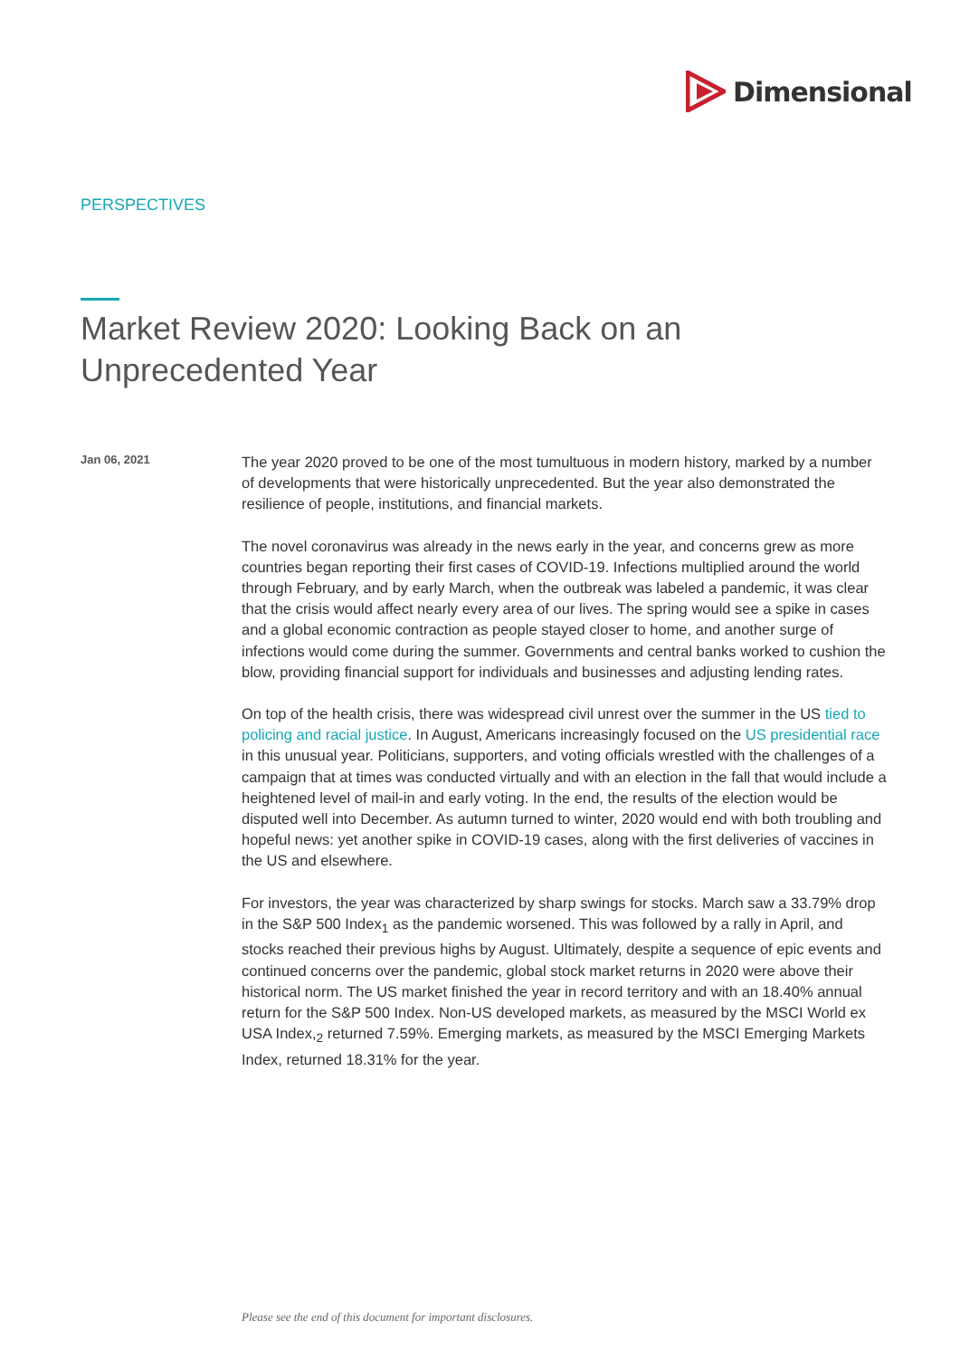Dimensional
PERSPECTIVES
Market Review 2020: Looking Back on an Unprecedented Year
Jan 06, 2021
The year 2020 proved to be one of the most tumultuous in modern history, marked by a number of developments that were historically unprecedented. But the year also demonstrated the resilience of people, institutions, and financial markets.
The novel coronavirus was already in the news early in the year, and concerns grew as more countries began reporting their first cases of COVID-19. Infections multiplied around the world through February, and by early March, when the outbreak was labeled a pandemic, it was clear that the crisis would affect nearly every area of our lives. The spring would see a spike in cases and a global economic contraction as people stayed closer to home, and another surge of infections would come during the summer. Governments and central banks worked to cushion the blow, providing financial support for individuals and businesses and adjusting lending rates.
On top of the health crisis, there was widespread civil unrest over the summer in the US tied to policing and racial justice. In August, Americans increasingly focused on the US presidential race in this unusual year. Politicians, supporters, and voting officials wrestled with the challenges of a campaign that at times was conducted virtually and with an election in the fall that would include a heightened level of mail-in and early voting. In the end, the results of the election would be disputed well into December. As autumn turned to winter, 2020 would end with both troubling and hopeful news: yet another spike in COVID-19 cases, along with the first deliveries of vaccines in the US and elsewhere.
For investors, the year was characterized by sharp swings for stocks. March saw a 33.79% drop in the S&P 500 Index<sub>1</sub> as the pandemic worsened. This was followed by a rally in April, and stocks reached their previous highs by August. Ultimately, despite a sequence of epic events and continued concerns over the pandemic, global stock market returns in 2020 were above their historical norm. The US market finished the year in record territory and with an 18.40% annual return for the S&P 500 Index. Non-US developed markets, as measured by the MSCI World ex USA Index,<sub>2</sub> returned 7.59%. Emerging markets, as measured by the MSCI Emerging Markets Index, returned 18.31% for the year.
Please see the end of this document for important disclosures.